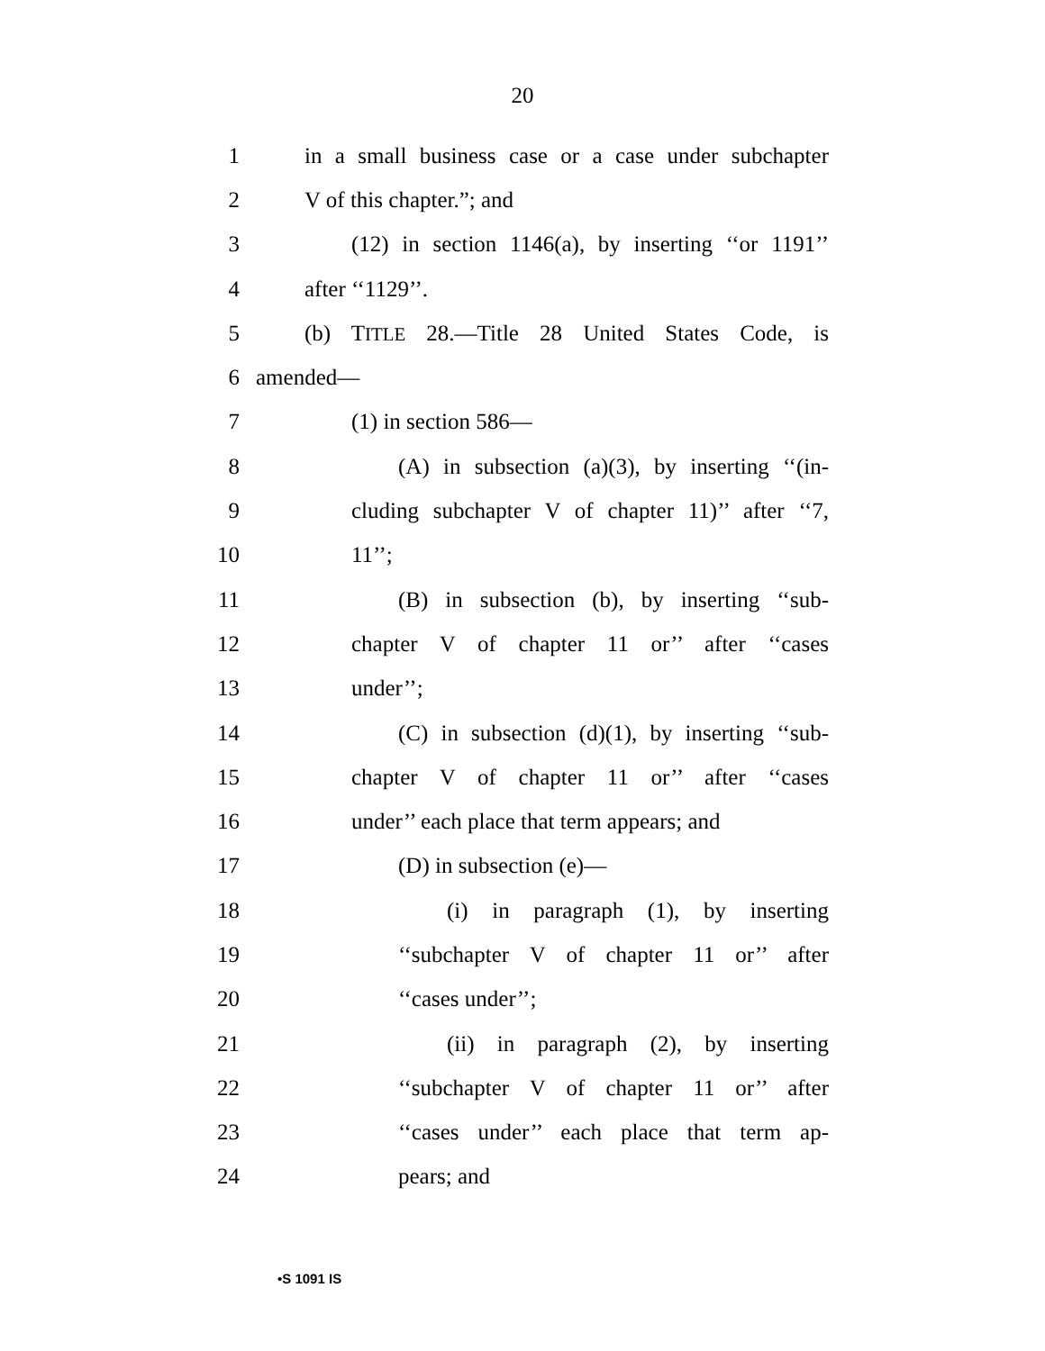20
1 in a small business case or a case under subchapter
2 V of this chapter.”; and
3 (12) in section 1146(a), by inserting ‘‘or 1191’’
4 after ‘‘1129’’.
5 (b) TITLE 28.—Title 28 United States Code, is
6 amended—
7 (1) in section 586—
8 (A) in subsection (a)(3), by inserting ‘‘(in-
9 cluding subchapter V of chapter 11)’’ after ‘‘7,
10 11’’;
11 (B) in subsection (b), by inserting ‘‘sub-
12 chapter V of chapter 11 or’’ after ‘‘cases
13 under’’;
14 (C) in subsection (d)(1), by inserting ‘‘sub-
15 chapter V of chapter 11 or’’ after ‘‘cases
16 under’’ each place that term appears; and
17 (D) in subsection (e)—
18 (i) in paragraph (1), by inserting
19 ‘‘subchapter V of chapter 11 or’’ after
20 ‘‘cases under’’;
21 (ii) in paragraph (2), by inserting
22 ‘‘subchapter V of chapter 11 or’’ after
23 ‘‘cases under’’ each place that term ap-
24 pears; and
•S 1091 IS